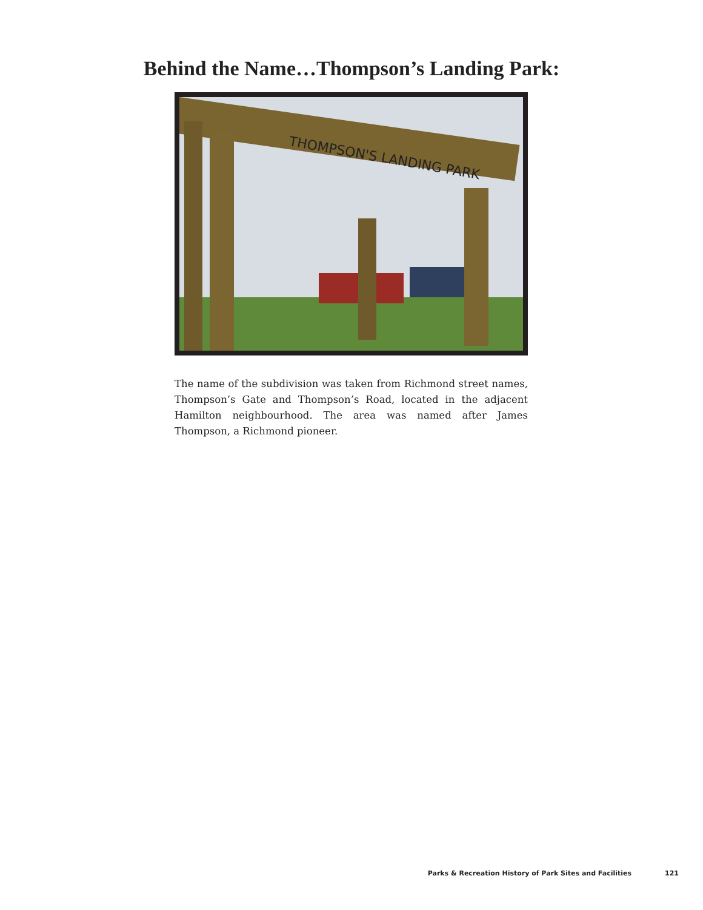Behind the Name…Thompson’s Landing Park:
THOMPSON'S LANDING PARK
The name of the subdivision was taken from Richmond street names, Thompson’s Gate and Thompson’s Road, located in the adjacent Hamilton neighbourhood. The area was named after James Thompson, a Richmond pioneer.
Parks & Recreation History of Park Sites and Facilities 121